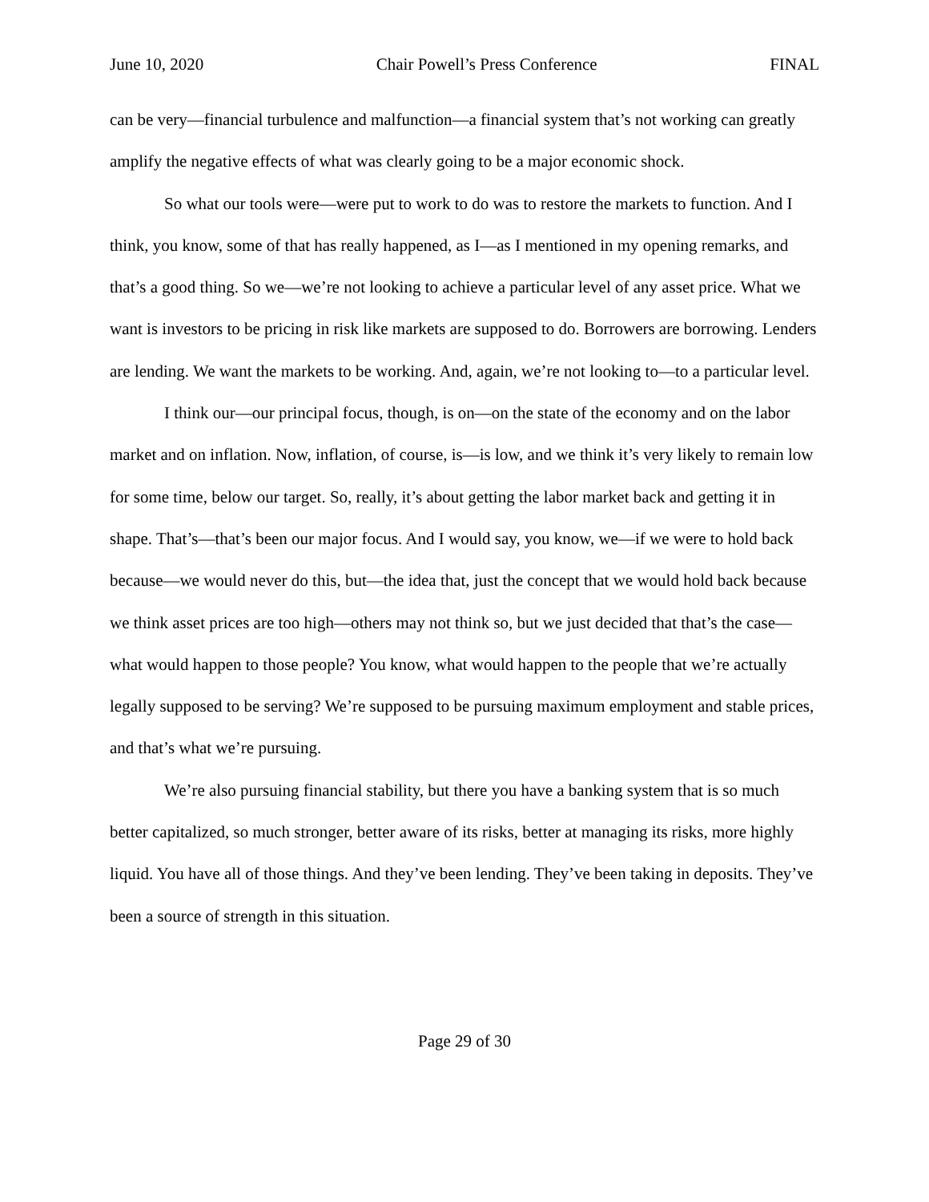June 10, 2020 Chair Powell’s Press Conference FINAL
can be very—financial turbulence and malfunction—a financial system that’s not working can greatly amplify the negative effects of what was clearly going to be a major economic shock.
So what our tools were—were put to work to do was to restore the markets to function. And I think, you know, some of that has really happened, as I—as I mentioned in my opening remarks, and that’s a good thing. So we—we’re not looking to achieve a particular level of any asset price. What we want is investors to be pricing in risk like markets are supposed to do. Borrowers are borrowing. Lenders are lending. We want the markets to be working. And, again, we’re not looking to—to a particular level.
I think our—our principal focus, though, is on—on the state of the economy and on the labor market and on inflation. Now, inflation, of course, is—is low, and we think it’s very likely to remain low for some time, below our target. So, really, it’s about getting the labor market back and getting it in shape. That’s—that’s been our major focus. And I would say, you know, we—if we were to hold back because—we would never do this, but—the idea that, just the concept that we would hold back because we think asset prices are too high—others may not think so, but we just decided that that’s the case—what would happen to those people? You know, what would happen to the people that we’re actually legally supposed to be serving? We’re supposed to be pursuing maximum employment and stable prices, and that’s what we’re pursuing.
We’re also pursuing financial stability, but there you have a banking system that is so much better capitalized, so much stronger, better aware of its risks, better at managing its risks, more highly liquid. You have all of those things. And they’ve been lending. They’ve been taking in deposits. They’ve been a source of strength in this situation.
Page 29 of 30